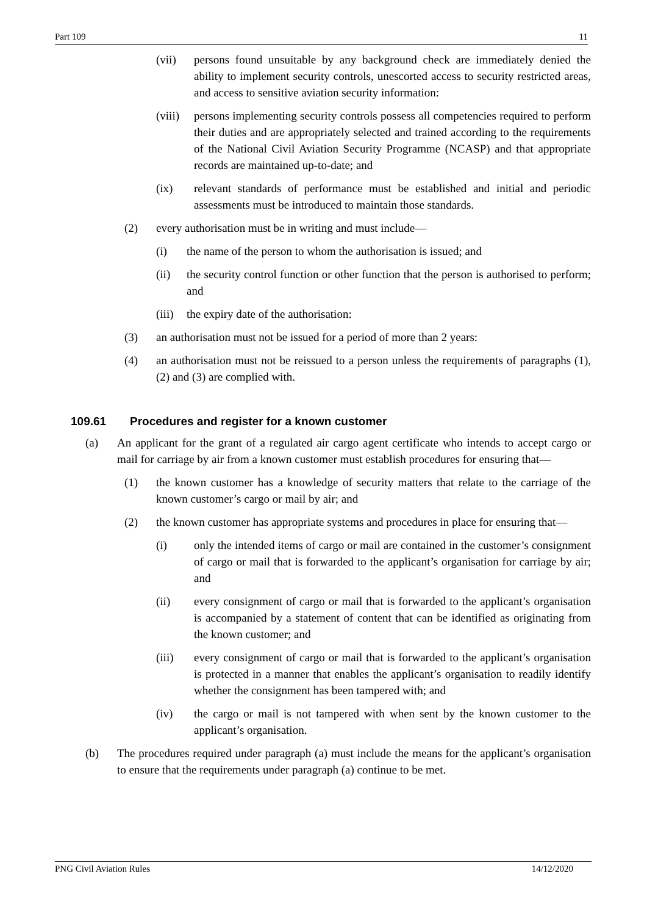Part 109 11
(vii) persons found unsuitable by any background check are immediately denied the ability to implement security controls, unescorted access to security restricted areas, and access to sensitive aviation security information:
(viii) persons implementing security controls possess all competencies required to perform their duties and are appropriately selected and trained according to the requirements of the National Civil Aviation Security Programme (NCASP) and that appropriate records are maintained up-to-date; and
(ix) relevant standards of performance must be established and initial and periodic assessments must be introduced to maintain those standards.
(2) every authorisation must be in writing and must include—
(i) the name of the person to whom the authorisation is issued; and
(ii) the security control function or other function that the person is authorised to perform; and
(iii) the expiry date of the authorisation:
(3) an authorisation must not be issued for a period of more than 2 years:
(4) an authorisation must not be reissued to a person unless the requirements of paragraphs (1), (2) and (3) are complied with.
109.61 Procedures and register for a known customer
(a) An applicant for the grant of a regulated air cargo agent certificate who intends to accept cargo or mail for carriage by air from a known customer must establish procedures for ensuring that—
(1) the known customer has a knowledge of security matters that relate to the carriage of the known customer’s cargo or mail by air; and
(2) the known customer has appropriate systems and procedures in place for ensuring that—
(i) only the intended items of cargo or mail are contained in the customer’s consignment of cargo or mail that is forwarded to the applicant’s organisation for carriage by air; and
(ii) every consignment of cargo or mail that is forwarded to the applicant’s organisation is accompanied by a statement of content that can be identified as originating from the known customer; and
(iii) every consignment of cargo or mail that is forwarded to the applicant’s organisation is protected in a manner that enables the applicant’s organisation to readily identify whether the consignment has been tampered with; and
(iv) the cargo or mail is not tampered with when sent by the known customer to the applicant’s organisation.
(b) The procedures required under paragraph (a) must include the means for the applicant’s organisation to ensure that the requirements under paragraph (a) continue to be met.
PNG Civil Aviation Rules 14/12/2020